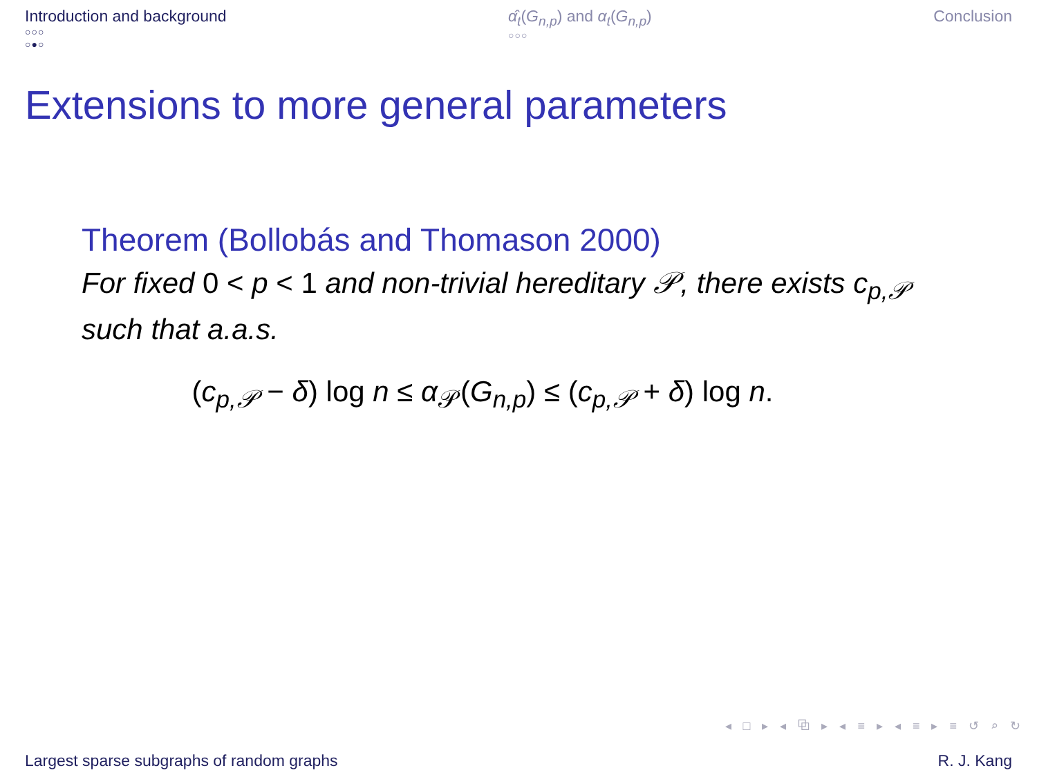Introduction and background
○○○
○●○
α̂<sub>t</sub>(G<sub>n,p</sub>) and α<sub>t</sub>(G<sub>n,p</sub>)
○○○
Conclusion
Extensions to more general parameters
Theorem (Bollobás and Thomason 2000)
For fixed 0 < p < 1 and non-trivial hereditary 𝒫, there exists c<sub>p,𝒫</sub> such that a.a.s.
(c<sub>p,𝒫</sub> − δ) log n ≤ α<sub>𝒫</sub>(G<sub>n,p</sub>) ≤ (c<sub>p,𝒫</sub> + δ) log n.
◂ □ ▸ ◂ ⧉ ▸ ◂ ≡ ▸ ◂ ≡ ▸ ≡ ↺ ⌕ ↻
Largest sparse subgraphs of random graphs R. J. Kang